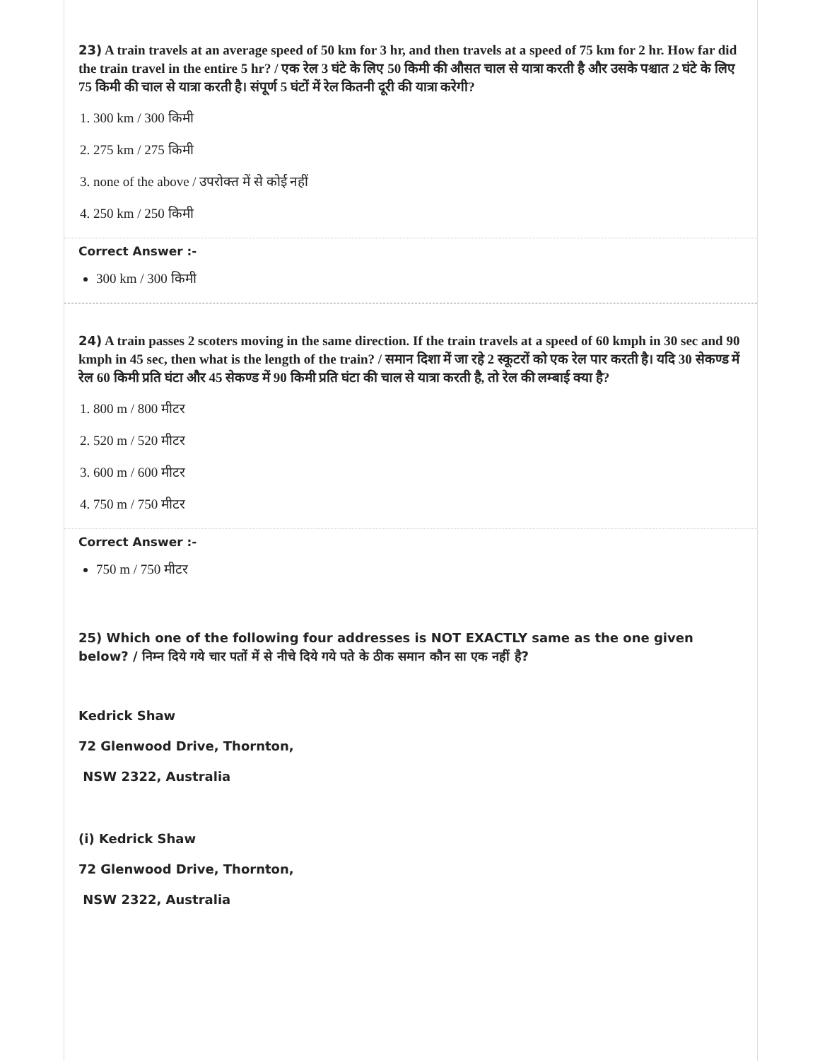23) A train travels at an average speed of 50 km for 3 hr, and then travels at a speed of 75 km for 2 hr. How far did the train travel in the entire 5 hr? / एक रेल 3 घंटे के लिए 50 किमी की औसत चाल से यात्रा करती है और उसके पश्चात 2 घंटे के लिए 75 किमी की चाल से यात्रा करती है। संपूर्ण 5 घंटों में रेल कितनी दूरी की यात्रा करेगी?
1. 300 km / 300 किमी
2. 275 km / 275 किमी
3. none of the above / उपरोक्त में से कोई नहीं
4. 250 km / 250 किमी
Correct Answer :-
300 km / 300 किमी
24) A train passes 2 scoters moving in the same direction. If the train travels at a speed of 60 kmph in 30 sec and 90 kmph in 45 sec, then what is the length of the train? / समान दिशा में जा रहे 2 स्कूटरों को एक रेल पार करती है। यदि 30 सेकण्ड में रेल 60 किमी प्रति घंटा और 45 सेकण्ड में 90 किमी प्रति घंटा की चाल से यात्रा करती है, तो रेल की लम्बाई क्या है?
1. 800 m / 800 मीटर
2. 520 m / 520 मीटर
3. 600 m / 600 मीटर
4. 750 m / 750 मीटर
Correct Answer :-
750 m / 750 मीटर
25) Which one of the following four addresses is NOT EXACTLY same as the one given below? / निम्न दिये गये चार पतों में से नीचे दिये गये पते के ठीक समान कौन सा एक नहीं है?
Kedrick Shaw
72 Glenwood Drive, Thornton,
NSW 2322, Australia
(i) Kedrick Shaw
72 Glenwood Drive, Thornton,
NSW 2322, Australia